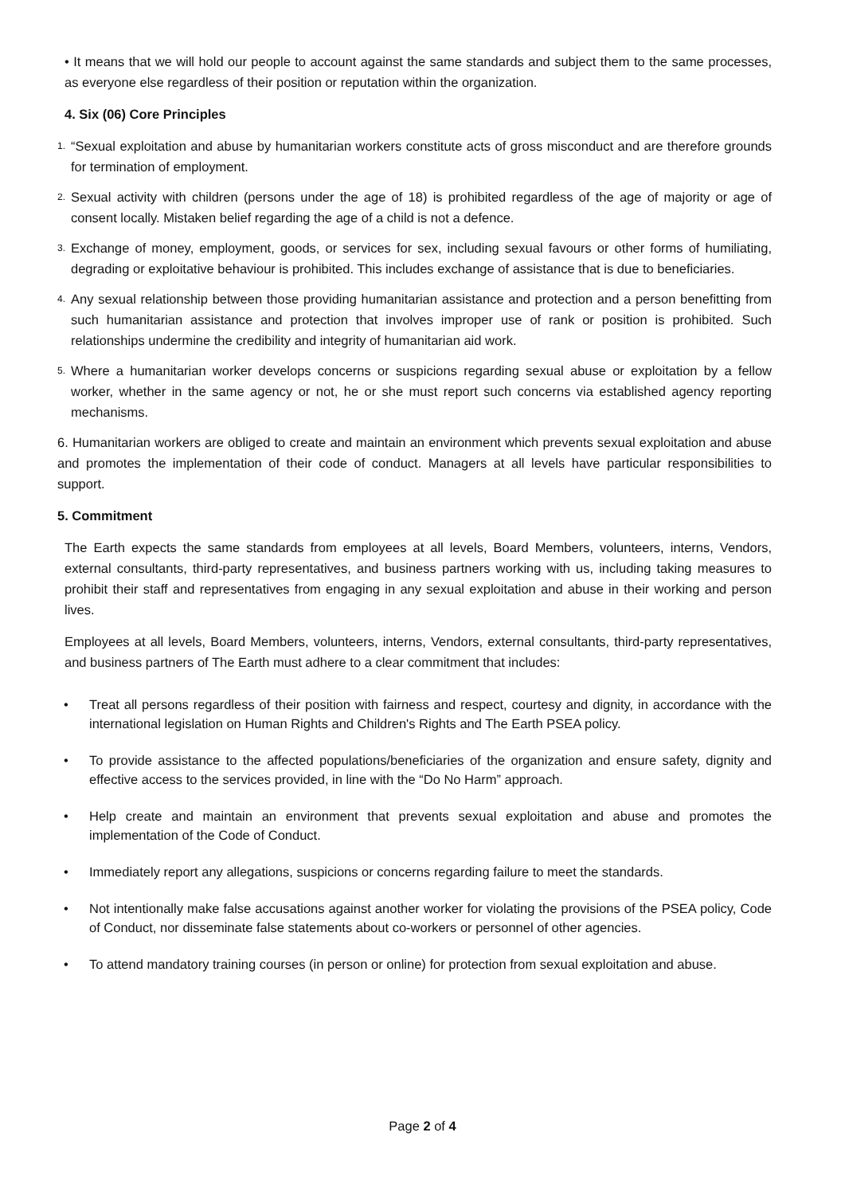• It means that we will hold our people to account against the same standards and subject them to the same processes, as everyone else regardless of their position or reputation within the organization.
4. Six (06) Core Principles
1.
“Sexual exploitation and abuse by humanitarian workers constitute acts of gross misconduct and are therefore grounds for termination of employment.
2.
Sexual activity with children (persons under the age of 18) is prohibited regardless of the age of majority or age of consent locally. Mistaken belief regarding the age of a child is not a defence.
3.
Exchange of money, employment, goods, or services for sex, including sexual favours or other forms of humiliating, degrading or exploitative behaviour is prohibited. This includes exchange of assistance that is due to beneficiaries.
4.
Any sexual relationship between those providing humanitarian assistance and protection and a person benefitting from such humanitarian assistance and protection that involves improper use of rank or position is prohibited. Such relationships undermine the credibility and integrity of humanitarian aid work.
5.
Where a humanitarian worker develops concerns or suspicions regarding sexual abuse or exploitation by a fellow worker, whether in the same agency or not, he or she must report such concerns via established agency reporting mechanisms.
6. Humanitarian workers are obliged to create and maintain an environment which prevents sexual exploitation and abuse and promotes the implementation of their code of conduct. Managers at all levels have particular responsibilities to support.
5. Commitment
The Earth expects the same standards from employees at all levels, Board Members, volunteers, interns, Vendors, external consultants, third-party representatives, and business partners working with us, including taking measures to prohibit their staff and representatives from engaging in any sexual exploitation and abuse in their working and person lives.
Employees at all levels, Board Members, volunteers, interns, Vendors, external consultants, third-party representatives, and business partners of The Earth must adhere to a clear commitment that includes:
• Treat all persons regardless of their position with fairness and respect, courtesy and dignity, in accordance with the international legislation on Human Rights and Children's Rights and The Earth PSEA policy.
• To provide assistance to the affected populations/beneficiaries of the organization and ensure safety, dignity and effective access to the services provided, in line with the “Do No Harm” approach.
• Help create and maintain an environment that prevents sexual exploitation and abuse and promotes the implementation of the Code of Conduct.
• Immediately report any allegations, suspicions or concerns regarding failure to meet the standards.
• Not intentionally make false accusations against another worker for violating the provisions of the PSEA policy, Code of Conduct, nor disseminate false statements about co-workers or personnel of other agencies.
• To attend mandatory training courses (in person or online) for protection from sexual exploitation and abuse.
Page 2 of 4